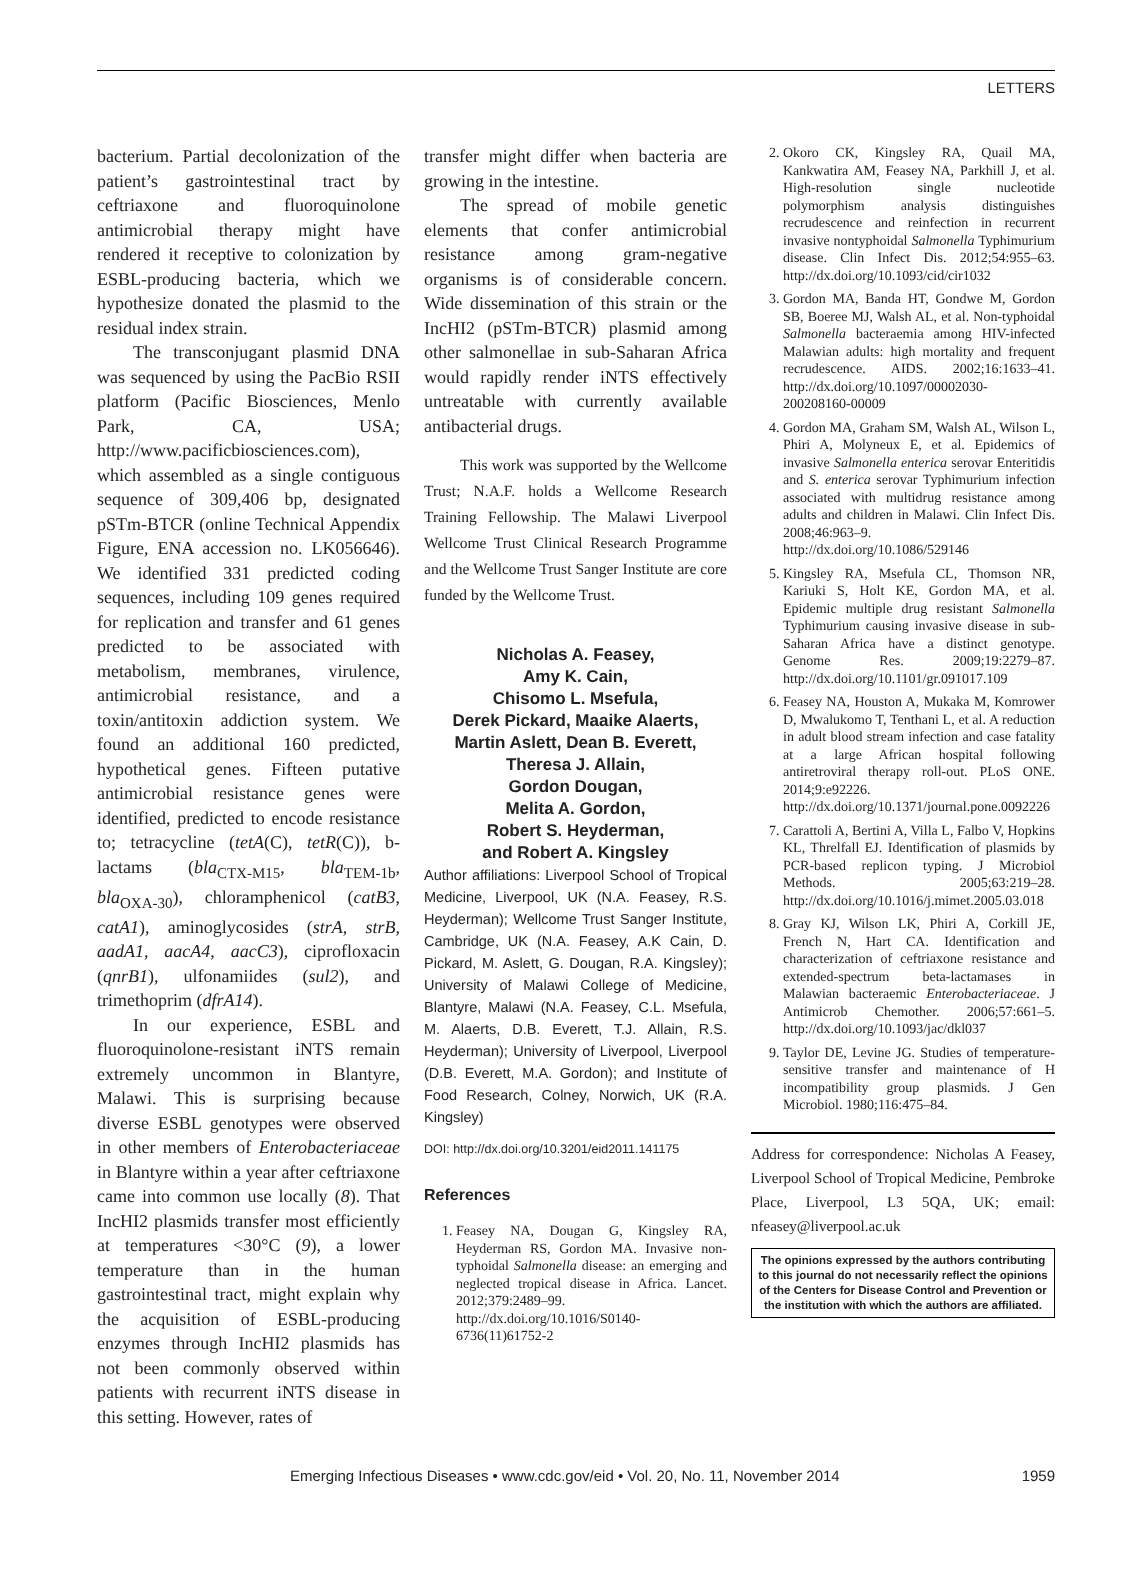LETTERS
bacterium. Partial decolonization of the patient’s gastrointestinal tract by ceftriaxone and fluoroquinolone antimicrobial therapy might have rendered it receptive to colonization by ESBL-producing bacteria, which we hypothesize donated the plasmid to the residual index strain.
The transconjugant plasmid DNA was sequenced by using the PacBio RSII platform (Pacific Biosciences, Menlo Park, CA, USA; http://www.pacificbiosciences.com), which assembled as a single contiguous sequence of 309,406 bp, designated pSTm-BTCR (online Technical Appendix Figure, ENA accession no. LK056646). We identified 331 predicted coding sequences, including 109 genes required for replication and transfer and 61 genes predicted to be associated with metabolism, membranes, virulence, antimicrobial resistance, and a toxin/antitoxin addiction system. We found an additional 160 predicted, hypothetical genes. Fifteen putative antimicrobial resistance genes were identified, predicted to encode resistance to; tetracycline (tetA(C), tetR(C)), b-lactams (bla<sub>CTX-M15</sub>, bla<sub>TEM-1b</sub>, bla<sub>OXA-30</sub>), chloramphenicol (catB3, catA1), aminoglycosides (strA, strB, aadA1, aacA4, aacC3), ciprofloxacin (qnrB1), ulfonamiides (sul2), and trimethoprim (dfrA14).
In our experience, ESBL and fluoroquinolone-resistant iNTS remain extremely uncommon in Blantyre, Malawi. This is surprising because diverse ESBL genotypes were observed in other members of Enterobacteriaceae in Blantyre within a year after ceftriaxone came into common use locally (8). That IncHI2 plasmids transfer most efficiently at temperatures <30°C (9), a lower temperature than in the human gastrointestinal tract, might explain why the acquisition of ESBL-producing enzymes through IncHI2 plasmids has not been commonly observed within patients with recurrent iNTS disease in this setting. However, rates of
transfer might differ when bacteria are growing in the intestine.
The spread of mobile genetic elements that confer antimicrobial resistance among gram-negative organisms is of considerable concern. Wide dissemination of this strain or the IncHI2 (pSTm-BTCR) plasmid among other salmonellae in sub-Saharan Africa would rapidly render iNTS effectively untreatable with currently available antibacterial drugs.
This work was supported by the Wellcome Trust; N.A.F. holds a Wellcome Research Training Fellowship. The Malawi Liverpool Wellcome Trust Clinical Research Programme and the Wellcome Trust Sanger Institute are core funded by the Wellcome Trust.
Nicholas A. Feasey,
Amy K. Cain,
Chisomo L. Msefula,
Derek Pickard, Maaike Alaerts,
Martin Aslett, Dean B. Everett,
Theresa J. Allain,
Gordon Dougan,
Melita A. Gordon,
Robert S. Heyderman,
and Robert A. Kingsley
Author affiliations: Liverpool School of Tropical Medicine, Liverpool, UK (N.A. Feasey, R.S. Heyderman); Wellcome Trust Sanger Institute, Cambridge, UK (N.A. Feasey, A.K Cain, D. Pickard, M. Aslett, G. Dougan, R.A. Kingsley); University of Malawi College of Medicine, Blantyre, Malawi (N.A. Feasey, C.L. Msefula, M. Alaerts, D.B. Everett, T.J. Allain, R.S. Heyderman); University of Liverpool, Liverpool (D.B. Everett, M.A. Gordon); and Institute of Food Research, Colney, Norwich, UK (R.A. Kingsley)
DOI: http://dx.doi.org/10.3201/eid2011.141175
References
1. Feasey NA, Dougan G, Kingsley RA, Heyderman RS, Gordon MA. Invasive non-typhoidal Salmonella disease: an emerging and neglected tropical disease in Africa. Lancet. 2012;379:2489–99. http://dx.doi.org/10.1016/S0140-6736(11)61752-2
2. Okoro CK, Kingsley RA, Quail MA, Kankwatira AM, Feasey NA, Parkhill J, et al. High-resolution single nucleotide polymorphism analysis distinguishes recrudescence and reinfection in recurrent invasive nontyphoidal Salmonella Typhimurium disease. Clin Infect Dis. 2012;54:955–63. http://dx.doi.org/10.1093/cid/cir1032
3. Gordon MA, Banda HT, Gondwe M, Gordon SB, Boeree MJ, Walsh AL, et al. Non-typhoidal Salmonella bacteraemia among HIV-infected Malawian adults: high mortality and frequent recrudescence. AIDS. 2002;16:1633–41. http://dx.doi.org/10.1097/00002030-200208160-00009
4. Gordon MA, Graham SM, Walsh AL, Wilson L, Phiri A, Molyneux E, et al. Epidemics of invasive Salmonella enterica serovar Enteritidis and S. enterica serovar Typhimurium infection associated with multidrug resistance among adults and children in Malawi. Clin Infect Dis. 2008;46:963–9. http://dx.doi.org/10.1086/529146
5. Kingsley RA, Msefula CL, Thomson NR, Kariuki S, Holt KE, Gordon MA, et al. Epidemic multiple drug resistant Salmonella Typhimurium causing invasive disease in sub-Saharan Africa have a distinct genotype. Genome Res. 2009;19:2279–87. http://dx.doi.org/10.1101/gr.091017.109
6. Feasey NA, Houston A, Mukaka M, Komrower D, Mwalukomo T, Tenthani L, et al. A reduction in adult blood stream infection and case fatality at a large African hospital following antiretroviral therapy roll-out. PLoS ONE. 2014;9:e92226. http://dx.doi.org/10.1371/journal.pone.0092226
7. Carattoli A, Bertini A, Villa L, Falbo V, Hopkins KL, Threlfall EJ. Identification of plasmids by PCR-based replicon typing. J Microbiol Methods. 2005;63:219–28. http://dx.doi.org/10.1016/j.mimet.2005.03.018
8. Gray KJ, Wilson LK, Phiri A, Corkill JE, French N, Hart CA. Identification and characterization of ceftriaxone resistance and extended-spectrum beta-lactamases in Malawian bacteraemic Enterobacteriaceae. J Antimicrob Chemother. 2006;57:661–5. http://dx.doi.org/10.1093/jac/dkl037
9. Taylor DE, Levine JG. Studies of temperature-sensitive transfer and maintenance of H incompatibility group plasmids. J Gen Microbiol. 1980;116:475–84.
Address for correspondence: Nicholas A Feasey, Liverpool School of Tropical Medicine, Pembroke Place, Liverpool, L3 5QA, UK; email: nfeasey@liverpool.ac.uk
The opinions expressed by the authors contributing to this journal do not necessarily reflect the opinions of the Centers for Disease Control and Prevention or the institution with which the authors are affiliated.
Emerging Infectious Diseases • www.cdc.gov/eid • Vol. 20, No. 11, November 2014 1959